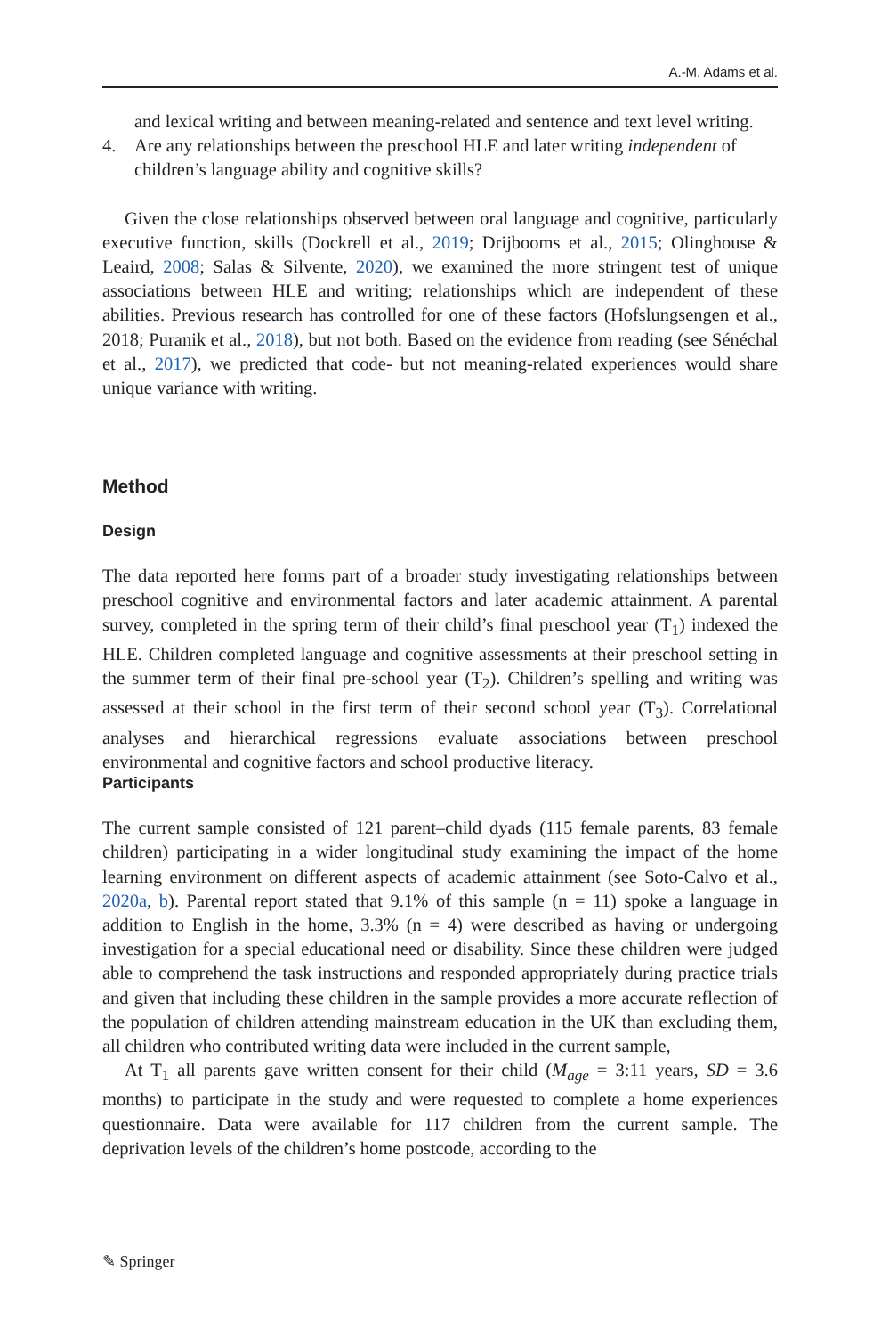A.-M. Adams et al.
and lexical writing and between meaning-related and sentence and text level writing.
4. Are any relationships between the preschool HLE and later writing independent of children’s language ability and cognitive skills?
Given the close relationships observed between oral language and cognitive, particularly executive function, skills (Dockrell et al., 2019; Drijbooms et al., 2015; Olinghouse & Leaird, 2008; Salas & Silvente, 2020), we examined the more stringent test of unique associations between HLE and writing; relationships which are independent of these abilities. Previous research has controlled for one of these factors (Hofslungsengen et al., 2018; Puranik et al., 2018), but not both. Based on the evidence from reading (see Sénéchal et al., 2017), we predicted that code- but not meaning-related experiences would share unique variance with writing.
Method
Design
The data reported here forms part of a broader study investigating relationships between preschool cognitive and environmental factors and later academic attainment. A parental survey, completed in the spring term of their child’s final preschool year (T<sub>1</sub>) indexed the HLE. Children completed language and cognitive assessments at their preschool setting in the summer term of their final pre-school year (T<sub>2</sub>). Children’s spelling and writing was assessed at their school in the first term of their second school year (T<sub>3</sub>). Correlational analyses and hierarchical regressions evaluate associations between preschool environmental and cognitive factors and school productive literacy.
Participants
The current sample consisted of 121 parent–child dyads (115 female parents, 83 female children) participating in a wider longitudinal study examining the impact of the home learning environment on different aspects of academic attainment (see Soto-Calvo et al., 2020a, b). Parental report stated that 9.1% of this sample (n = 11) spoke a language in addition to English in the home, 3.3% (n = 4) were described as having or undergoing investigation for a special educational need or disability. Since these children were judged able to comprehend the task instructions and responded appropriately during practice trials and given that including these children in the sample provides a more accurate reflection of the population of children attending mainstream education in the UK than excluding them, all children who contributed writing data were included in the current sample,
At T<sub>1</sub> all parents gave written consent for their child (M<sub>age</sub> = 3:11 years, SD = 3.6 months) to participate in the study and were requested to complete a home experiences questionnaire. Data were available for 117 children from the current sample. The deprivation levels of the children’s home postcode, according to the
✎ Springer